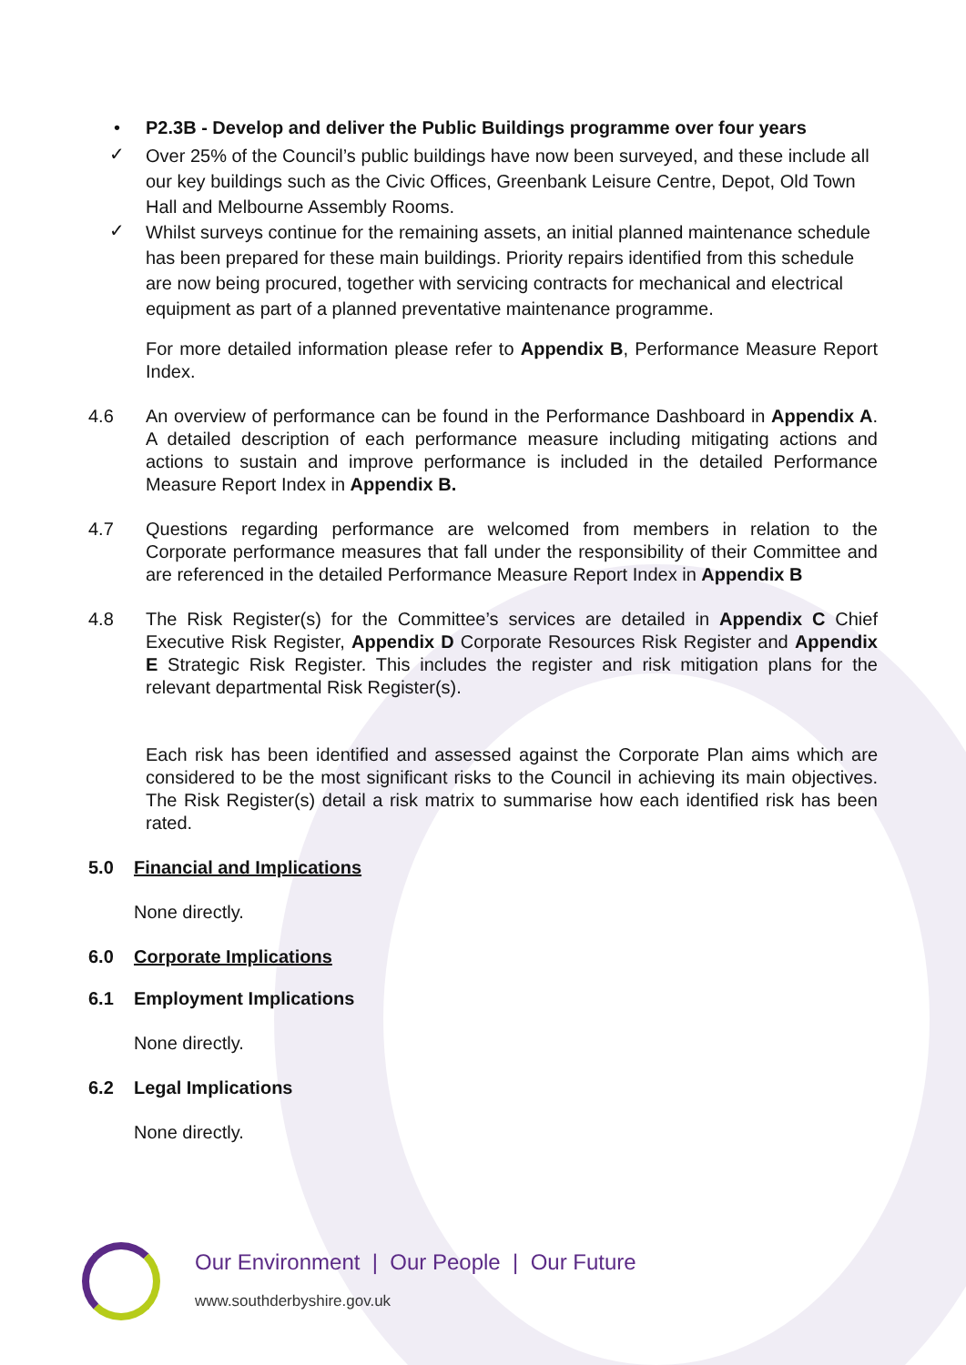• P2.3B - Develop and deliver the Public Buildings programme over four years
✓
Over 25% of the Council’s public buildings have now been surveyed, and these include all our key buildings such as the Civic Offices, Greenbank Leisure Centre, Depot, Old Town Hall and Melbourne Assembly Rooms.
✓
Whilst surveys continue for the remaining assets, an initial planned maintenance schedule has been prepared for these main buildings. Priority repairs identified from this schedule are now being procured, together with servicing contracts for mechanical and electrical equipment as part of a planned preventative maintenance programme.
For more detailed information please refer to Appendix B, Performance Measure Report Index.
4.6 An overview of performance can be found in the Performance Dashboard in Appendix A. A detailed description of each performance measure including mitigating actions and actions to sustain and improve performance is included in the detailed Performance Measure Report Index in Appendix B.
4.7 Questions regarding performance are welcomed from members in relation to the Corporate performance measures that fall under the responsibility of their Committee and are referenced in the detailed Performance Measure Report Index in Appendix B
4.8 The Risk Register(s) for the Committee’s services are detailed in Appendix C Chief Executive Risk Register, Appendix D Corporate Resources Risk Register and Appendix E Strategic Risk Register. This includes the register and risk mitigation plans for the relevant departmental Risk Register(s).
Each risk has been identified and assessed against the Corporate Plan aims which are considered to be the most significant risks to the Council in achieving its main objectives. The Risk Register(s) detail a risk matrix to summarise how each identified risk has been rated.
5.0 Financial and Implications
None directly.
6.0 Corporate Implications
6.1 Employment Implications
None directly.
6.2 Legal Implications
None directly.
Our Environment | Our People | Our Future
www.southderbyshire.gov.uk